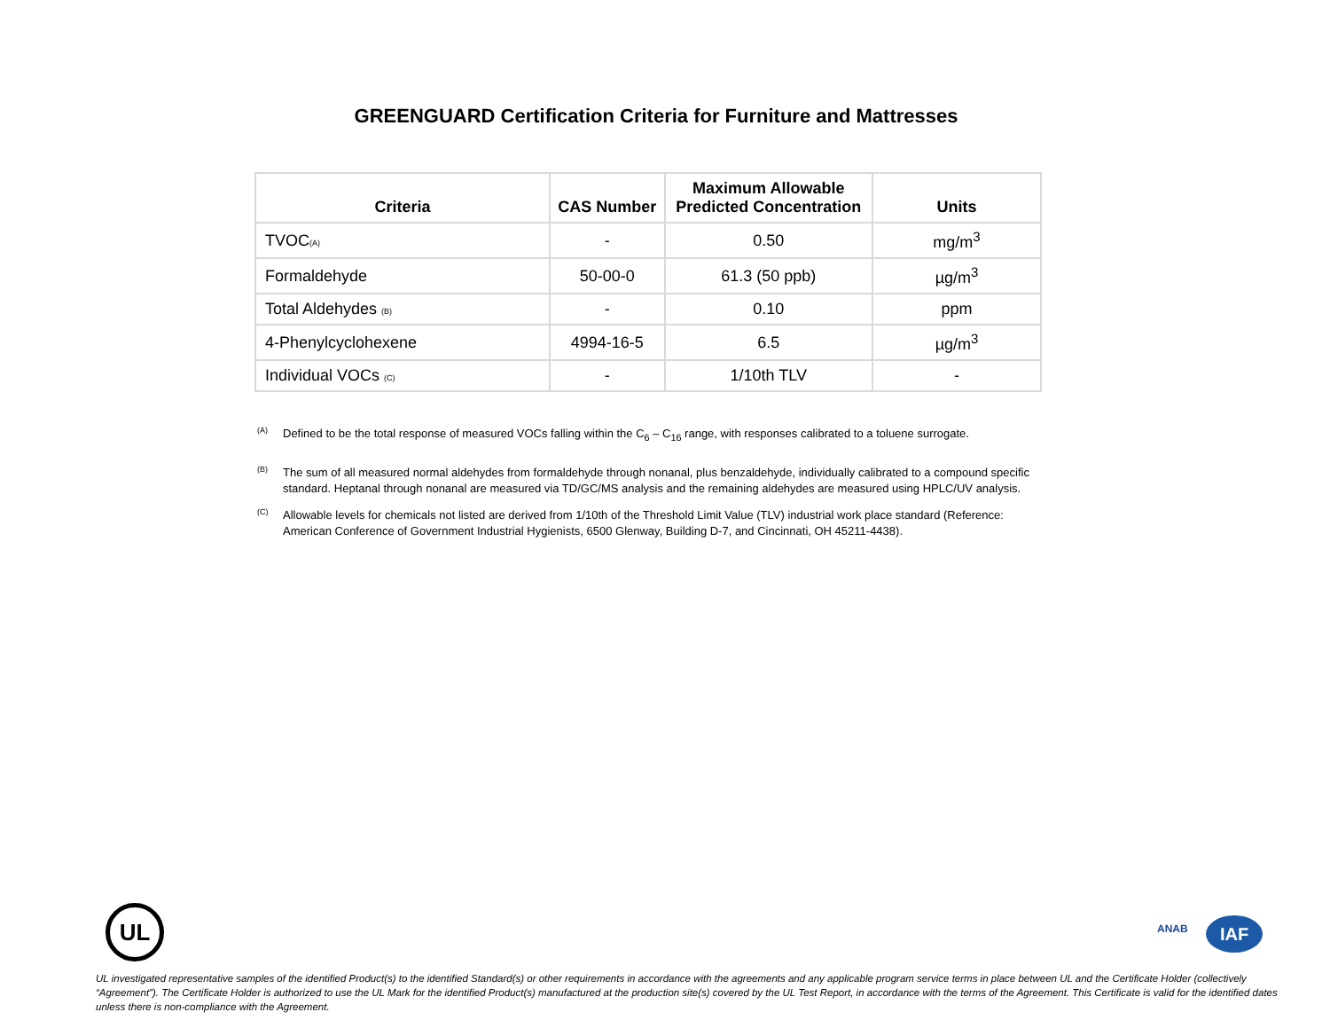GREENGUARD Certification Criteria for Furniture and Mattresses
| Criteria | CAS Number | Maximum Allowable Predicted Concentration | Units |
| --- | --- | --- | --- |
| TVOC (A) | - | 0.50 | mg/m<sup>3</sup> |
| Formaldehyde | 50-00-0 | 61.3 (50 ppb) | µg/m<sup>3</sup> |
| Total Aldehydes (B) | - | 0.10 | ppm |
| 4-Phenylcyclohexene | 4994-16-5 | 6.5 | µg/m<sup>3</sup> |
| Individual VOCs (C) | - | 1/10th TLV | - |
(A)
Defined to be the total response of measured VOCs falling within the C<sub>6</sub> – C<sub>16</sub> range, with responses calibrated to a toluene surrogate.
(B)
The sum of all measured normal aldehydes from formaldehyde through nonanal, plus benzaldehyde, individually calibrated to a compound specific standard. Heptanal through nonanal are measured via TD/GC/MS analysis and the remaining aldehydes are measured using HPLC/UV analysis.
(C)
Allowable levels for chemicals not listed are derived from 1/10th of the Threshold Limit Value (TLV) industrial work place standard (Reference: American Conference of Government Industrial Hygienists, 6500 Glenway, Building D-7, and Cincinnati, OH 45211-4438).
UL ANAB IAF
UL investigated representative samples of the identified Product(s) to the identified Standard(s) or other requirements in accordance with the agreements and any applicable program service terms in place between UL and the Certificate Holder (collectively “Agreement”). The Certificate Holder is authorized to use the UL Mark for the identified Product(s) manufactured at the production site(s) covered by the UL Test Report, in accordance with the terms of the Agreement. This Certificate is valid for the identified dates unless there is non-compliance with the Agreement.